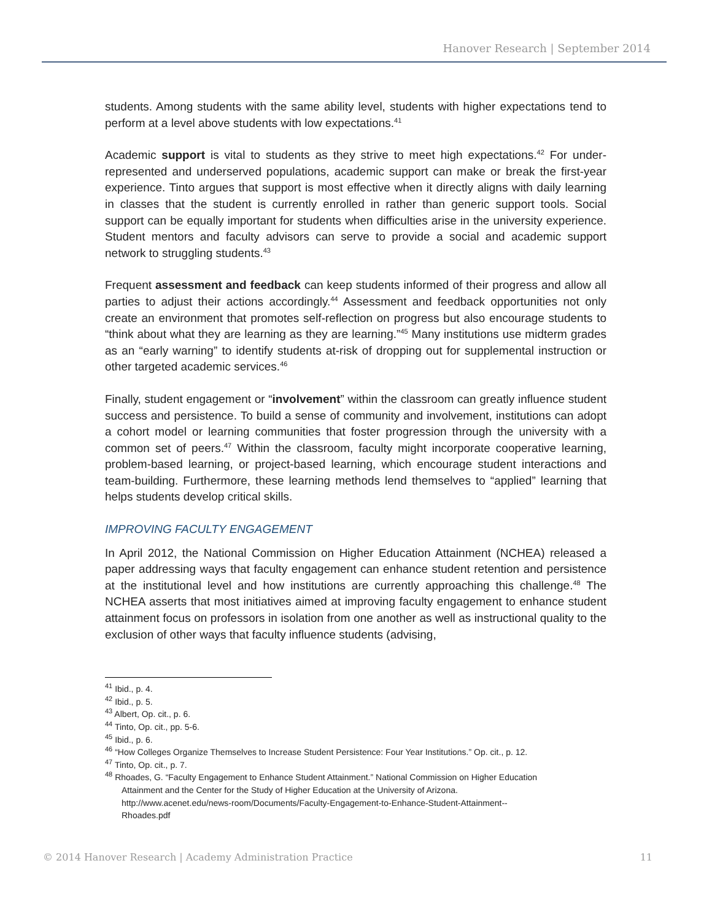Hanover Research | September 2014
students. Among students with the same ability level, students with higher expectations tend to perform at a level above students with low expectations.<sup>41</sup>
Academic support is vital to students as they strive to meet high expectations.<sup>42</sup> For under-represented and underserved populations, academic support can make or break the first-year experience. Tinto argues that support is most effective when it directly aligns with daily learning in classes that the student is currently enrolled in rather than generic support tools. Social support can be equally important for students when difficulties arise in the university experience. Student mentors and faculty advisors can serve to provide a social and academic support network to struggling students.<sup>43</sup>
Frequent assessment and feedback can keep students informed of their progress and allow all parties to adjust their actions accordingly.<sup>44</sup> Assessment and feedback opportunities not only create an environment that promotes self-reflection on progress but also encourage students to “think about what they are learning as they are learning.”<sup>45</sup> Many institutions use midterm grades as an “early warning” to identify students at-risk of dropping out for supplemental instruction or other targeted academic services.<sup>46</sup>
Finally, student engagement or “involvement” within the classroom can greatly influence student success and persistence. To build a sense of community and involvement, institutions can adopt a cohort model or learning communities that foster progression through the university with a common set of peers.<sup>47</sup> Within the classroom, faculty might incorporate cooperative learning, problem-based learning, or project-based learning, which encourage student interactions and team-building. Furthermore, these learning methods lend themselves to “applied” learning that helps students develop critical skills.
IMPROVING FACULTY ENGAGEMENT
In April 2012, the National Commission on Higher Education Attainment (NCHEA) released a paper addressing ways that faculty engagement can enhance student retention and persistence at the institutional level and how institutions are currently approaching this challenge.<sup>48</sup> The NCHEA asserts that most initiatives aimed at improving faculty engagement to enhance student attainment focus on professors in isolation from one another as well as instructional quality to the exclusion of other ways that faculty influence students (advising,
<sup>41</sup> Ibid., p. 4.
<sup>42</sup> Ibid., p. 5.
<sup>43</sup> Albert, Op. cit., p. 6.
<sup>44</sup> Tinto, Op. cit., pp. 5-6.
<sup>45</sup> Ibid., p. 6.
<sup>46</sup> “How Colleges Organize Themselves to Increase Student Persistence: Four Year Institutions.” Op. cit., p. 12.
<sup>47</sup> Tinto, Op. cit., p. 7.
<sup>48</sup> Rhoades, G. “Faculty Engagement to Enhance Student Attainment.” National Commission on Higher Education
Attainment and the Center for the Study of Higher Education at the University of Arizona.
http://www.acenet.edu/news-room/Documents/Faculty-Engagement-to-Enhance-Student-Attainment--
Rhoades.pdf
© 2014 Hanover Research | Academy Administration Practice 11